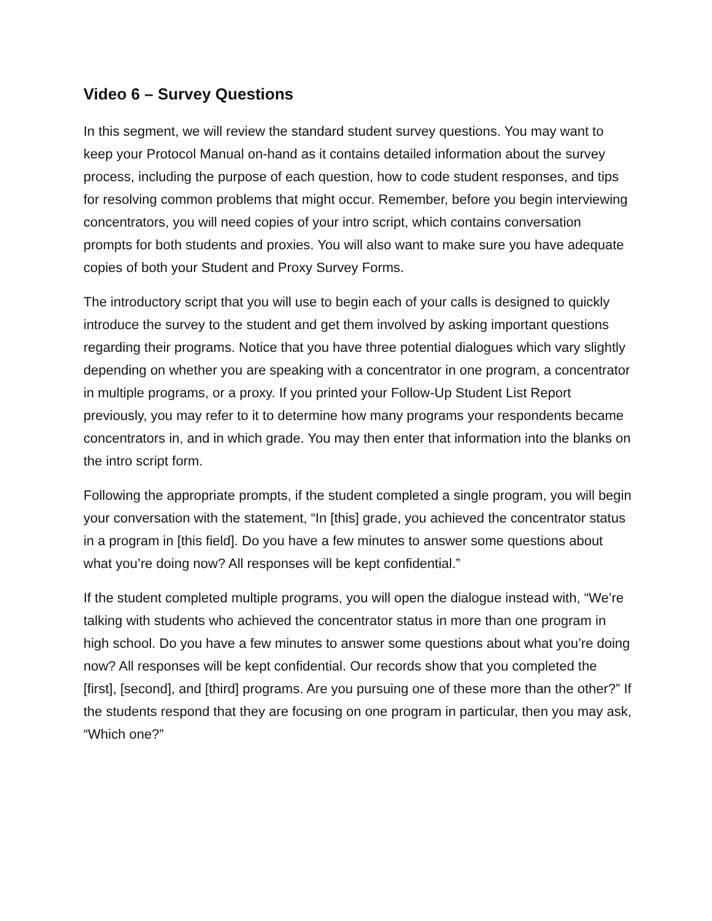Video 6 – Survey Questions
In this segment, we will review the standard student survey questions. You may want to keep your Protocol Manual on-hand as it contains detailed information about the survey process, including the purpose of each question, how to code student responses, and tips for resolving common problems that might occur. Remember, before you begin interviewing concentrators, you will need copies of your intro script, which contains conversation prompts for both students and proxies. You will also want to make sure you have adequate copies of both your Student and Proxy Survey Forms.
The introductory script that you will use to begin each of your calls is designed to quickly introduce the survey to the student and get them involved by asking important questions regarding their programs. Notice that you have three potential dialogues which vary slightly depending on whether you are speaking with a concentrator in one program, a concentrator in multiple programs, or a proxy. If you printed your Follow-Up Student List Report previously, you may refer to it to determine how many programs your respondents became concentrators in, and in which grade. You may then enter that information into the blanks on the intro script form.
Following the appropriate prompts, if the student completed a single program, you will begin your conversation with the statement, “In [this] grade, you achieved the concentrator status in a program in [this field]. Do you have a few minutes to answer some questions about what you’re doing now? All responses will be kept confidential.”
If the student completed multiple programs, you will open the dialogue instead with, “We’re talking with students who achieved the concentrator status in more than one program in high school. Do you have a few minutes to answer some questions about what you’re doing now? All responses will be kept confidential. Our records show that you completed the [first], [second], and [third] programs. Are you pursuing one of these more than the other?” If the students respond that they are focusing on one program in particular, then you may ask, “Which one?”